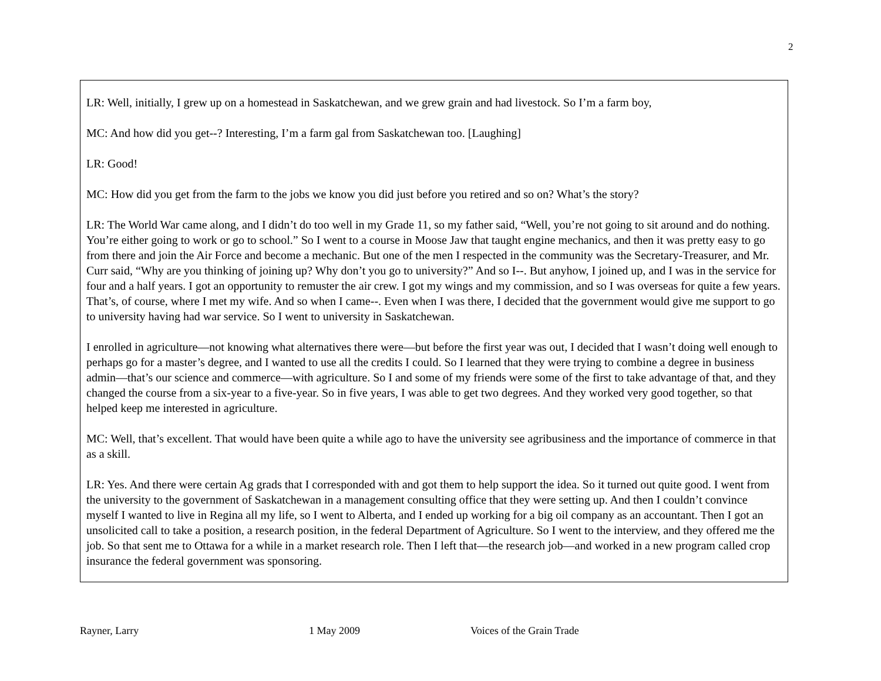2
LR: Well, initially, I grew up on a homestead in Saskatchewan, and we grew grain and had livestock. So I’m a farm boy,
MC: And how did you get--? Interesting, I’m a farm gal from Saskatchewan too. [Laughing]
LR: Good!
MC: How did you get from the farm to the jobs we know you did just before you retired and so on? What’s the story?
LR: The World War came along, and I didn’t do too well in my Grade 11, so my father said, “Well, you’re not going to sit around and do nothing. You’re either going to work or go to school.” So I went to a course in Moose Jaw that taught engine mechanics, and then it was pretty easy to go from there and join the Air Force and become a mechanic. But one of the men I respected in the community was the Secretary-Treasurer, and Mr. Curr said, “Why are you thinking of joining up? Why don’t you go to university?” And so I--. But anyhow, I joined up, and I was in the service for four and a half years. I got an opportunity to remuster the air crew. I got my wings and my commission, and so I was overseas for quite a few years. That’s, of course, where I met my wife. And so when I came--. Even when I was there, I decided that the government would give me support to go to university having had war service. So I went to university in Saskatchewan.
I enrolled in agriculture—not knowing what alternatives there were—but before the first year was out, I decided that I wasn’t doing well enough to perhaps go for a master’s degree, and I wanted to use all the credits I could. So I learned that they were trying to combine a degree in business admin—that’s our science and commerce—with agriculture. So I and some of my friends were some of the first to take advantage of that, and they changed the course from a six-year to a five-year. So in five years, I was able to get two degrees. And they worked very good together, so that helped keep me interested in agriculture.
MC: Well, that’s excellent. That would have been quite a while ago to have the university see agribusiness and the importance of commerce in that as a skill.
LR: Yes. And there were certain Ag grads that I corresponded with and got them to help support the idea. So it turned out quite good. I went from the university to the government of Saskatchewan in a management consulting office that they were setting up. And then I couldn’t convince myself I wanted to live in Regina all my life, so I went to Alberta, and I ended up working for a big oil company as an accountant. Then I got an unsolicited call to take a position, a research position, in the federal Department of Agriculture. So I went to the interview, and they offered me the job. So that sent me to Ottawa for a while in a market research role. Then I left that—the research job—and worked in a new program called crop insurance the federal government was sponsoring.
Rayner, Larry 1 May 2009 Voices of the Grain Trade